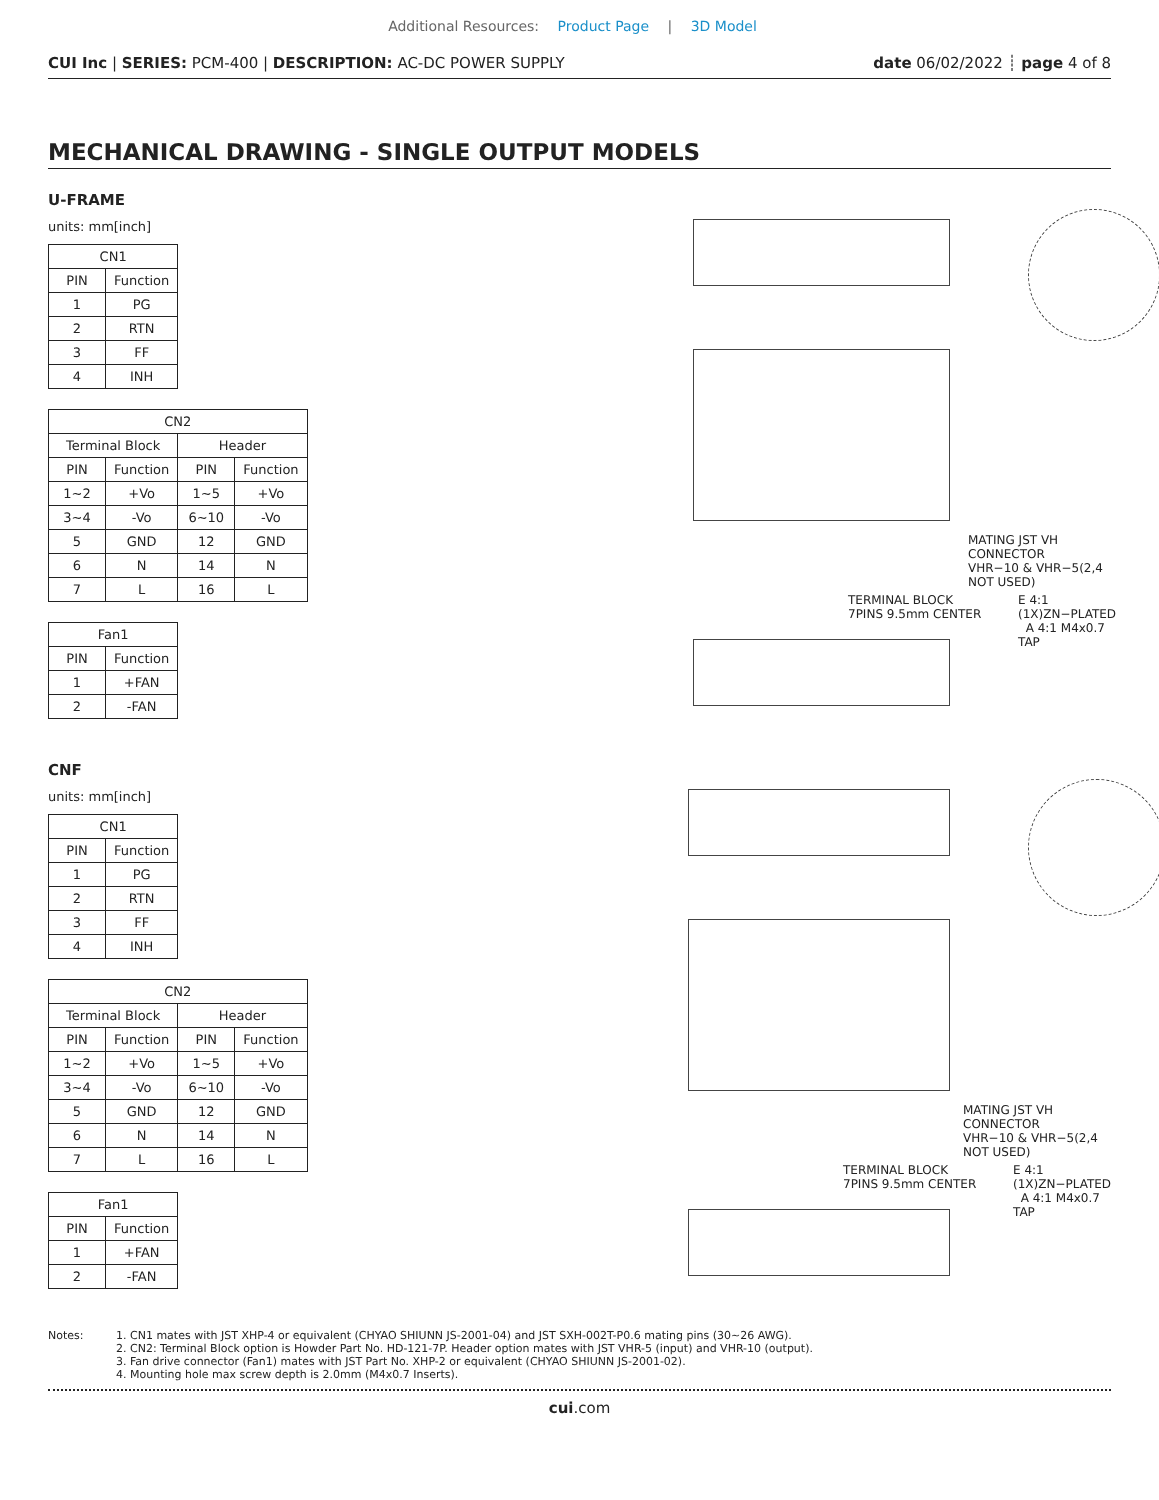Additional Resources: Product Page | 3D Model
CUI Inc | SERIES: PCM-400 | DESCRIPTION: AC-DC POWER SUPPLY
date 06/02/2022 ┊ page 4 of 8
MECHANICAL DRAWING - SINGLE OUTPUT MODELS
U-FRAME
units: mm[inch]
| CN1 | |
| --- | --- |
| PIN | Function |
| 1 | PG |
| 2 | RTN |
| 3 | FF |
| 4 | INH |
| CN2 | | | |
| --- | --- | --- | --- |
| Terminal Block | | Header | |
| PIN | Function | PIN | Function |
| 1~2 | +Vo | 1~5 | +Vo |
| 3~4 | -Vo | 6~10 | -Vo |
| 5 | GND | 12 | GND |
| 6 | N | 14 | N |
| 7 | L | 16 | L |
| Fan1 | |
| --- | --- |
| PIN | Function |
| 1 | +FAN |
| 2 | -FAN |
MATING JST VH CONNECTOR
VHR−10 & VHR−5(2,4 NOT USED)
TERMINAL BLOCK
7PINS 9.5mm CENTER
E 4:1 (1X)ZN−PLATED A 4:1 M4x0.7 TAP
CNF
units: mm[inch]
| CN1 | |
| --- | --- |
| PIN | Function |
| 1 | PG |
| 2 | RTN |
| 3 | FF |
| 4 | INH |
| CN2 | | | |
| --- | --- | --- | --- |
| Terminal Block | | Header | |
| PIN | Function | PIN | Function |
| 1~2 | +Vo | 1~5 | +Vo |
| 3~4 | -Vo | 6~10 | -Vo |
| 5 | GND | 12 | GND |
| 6 | N | 14 | N |
| 7 | L | 16 | L |
| Fan1 | |
| --- | --- |
| PIN | Function |
| 1 | +FAN |
| 2 | -FAN |
MATING JST VH CONNECTOR
VHR−10 & VHR−5(2,4 NOT USED)
TERMINAL BLOCK
7PINS 9.5mm CENTER
E 4:1 (1X)ZN−PLATED A 4:1 M4x0.7 TAP
Notes: 1. CN1 mates with JST XHP-4 or equivalent (CHYAO SHIUNN JS-2001-04) and JST SXH-002T-P0.6 mating pins (30~26 AWG).
2. CN2: Terminal Block option is Howder Part No. HD-121-7P. Header option mates with JST VHR-5 (input) and VHR-10 (output).
3. Fan drive connector (Fan1) mates with JST Part No. XHP-2 or equivalent (CHYAO SHIUNN JS-2001-02).
4. Mounting hole max screw depth is 2.0mm (M4x0.7 Inserts).
cui.com